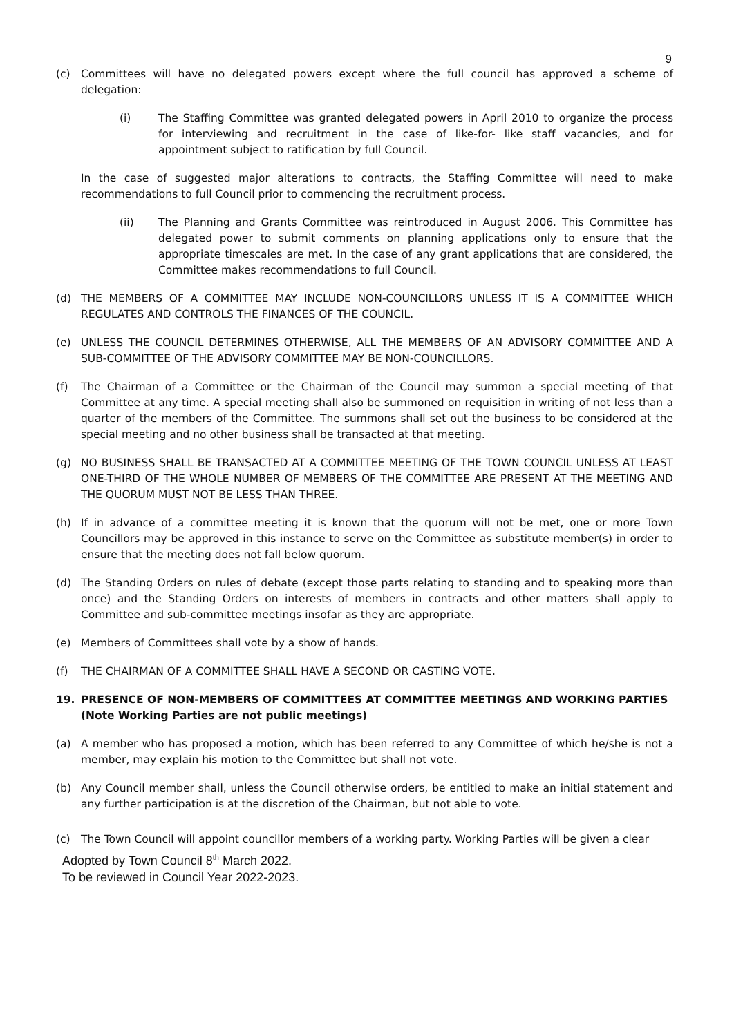9
(c) Committees will have no delegated powers except where the full council has approved a scheme of delegation:
(i) The Staffing Committee was granted delegated powers in April 2010 to organize the process for interviewing and recruitment in the case of like-for- like staff vacancies, and for appointment subject to ratification by full Council.
In the case of suggested major alterations to contracts, the Staffing Committee will need to make recommendations to full Council prior to commencing the recruitment process.
(ii) The Planning and Grants Committee was reintroduced in August 2006. This Committee has delegated power to submit comments on planning applications only to ensure that the appropriate timescales are met. In the case of any grant applications that are considered, the Committee makes recommendations to full Council.
(d) THE MEMBERS OF A COMMITTEE MAY INCLUDE NON-COUNCILLORS UNLESS IT IS A COMMITTEE WHICH REGULATES AND CONTROLS THE FINANCES OF THE COUNCIL.
(e) UNLESS THE COUNCIL DETERMINES OTHERWISE, ALL THE MEMBERS OF AN ADVISORY COMMITTEE AND A SUB-COMMITTEE OF THE ADVISORY COMMITTEE MAY BE NON-COUNCILLORS.
(f) The Chairman of a Committee or the Chairman of the Council may summon a special meeting of that Committee at any time. A special meeting shall also be summoned on requisition in writing of not less than a quarter of the members of the Committee. The summons shall set out the business to be considered at the special meeting and no other business shall be transacted at that meeting.
(g) NO BUSINESS SHALL BE TRANSACTED AT A COMMITTEE MEETING OF THE TOWN COUNCIL UNLESS AT LEAST ONE-THIRD OF THE WHOLE NUMBER OF MEMBERS OF THE COMMITTEE ARE PRESENT AT THE MEETING AND THE QUORUM MUST NOT BE LESS THAN THREE.
(h) If in advance of a committee meeting it is known that the quorum will not be met, one or more Town Councillors may be approved in this instance to serve on the Committee as substitute member(s) in order to ensure that the meeting does not fall below quorum.
(d) The Standing Orders on rules of debate (except those parts relating to standing and to speaking more than once) and the Standing Orders on interests of members in contracts and other matters shall apply to Committee and sub-committee meetings insofar as they are appropriate.
(e) Members of Committees shall vote by a show of hands.
(f) THE CHAIRMAN OF A COMMITTEE SHALL HAVE A SECOND OR CASTING VOTE.
19. PRESENCE OF NON-MEMBERS OF COMMITTEES AT COMMITTEE MEETINGS AND WORKING PARTIES (Note Working Parties are not public meetings)
(a) A member who has proposed a motion, which has been referred to any Committee of which he/she is not a member, may explain his motion to the Committee but shall not vote.
(b) Any Council member shall, unless the Council otherwise orders, be entitled to make an initial statement and any further participation is at the discretion of the Chairman, but not able to vote.
(c) The Town Council will appoint councillor members of a working party. Working Parties will be given a clear
Adopted by Town Council 8<sup>th</sup> March 2022.
To be reviewed in Council Year 2022-2023.